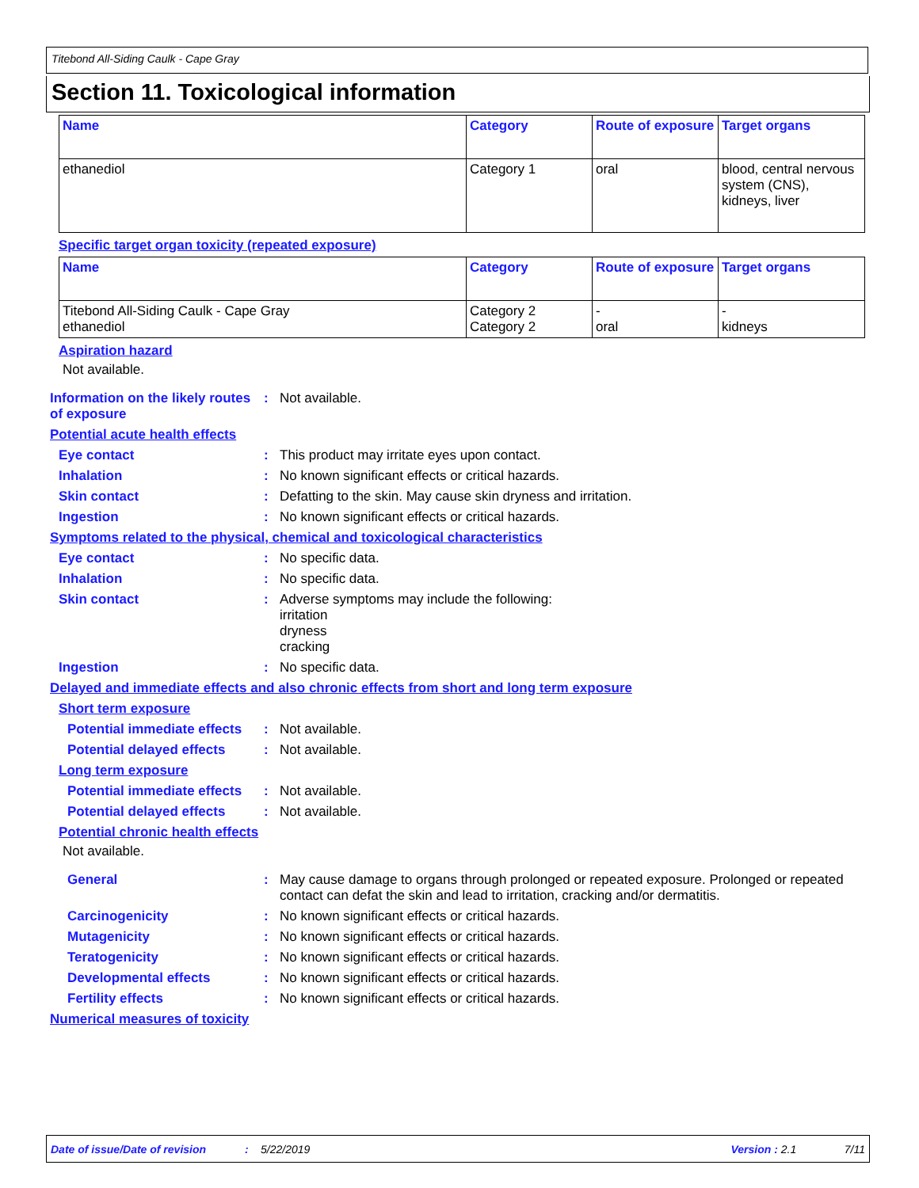Titebond All-Siding Caulk - Cape Gray
Section 11. Toxicological information
| Name | Category | Route of exposure | Target organs |
| --- | --- | --- | --- |
| ethanediol | Category 1 | oral | blood, central nervous system (CNS), kidneys, liver |
Specific target organ toxicity (repeated exposure)
| Name | Category | Route of exposure | Target organs |
| --- | --- | --- | --- |
| Titebond All-Siding Caulk - Cape Gray ethanediol | Category 2 Category 2 | - oral | - kidneys |
Aspiration hazard
Not available.
Information on the likely routes of exposure
: Not available.
Potential acute health effects
Eye contact : This product may irritate eyes upon contact.
Inhalation : No known significant effects or critical hazards.
Skin contact : Defatting to the skin. May cause skin dryness and irritation.
Ingestion : No known significant effects or critical hazards.
Symptoms related to the physical, chemical and toxicological characteristics
Eye contact : No specific data.
Inhalation : No specific data.
Skin contact : Adverse symptoms may include the following:
irritation
dryness
cracking
Ingestion : No specific data.
Delayed and immediate effects and also chronic effects from short and long term exposure
Short term exposure
Potential immediate effects
: Not available.
Potential delayed effects
: Not available.
Long term exposure
Potential immediate effects
: Not available.
Potential delayed effects
: Not available.
Potential chronic health effects
Not available.
General : May cause damage to organs through prolonged or repeated exposure. Prolonged or repeated contact can defat the skin and lead to irritation, cracking and/or dermatitis.
Carcinogenicity : No known significant effects or critical hazards.
Mutagenicity : No known significant effects or critical hazards.
Teratogenicity : No known significant effects or critical hazards.
Developmental effects : No known significant effects or critical hazards.
Fertility effects : No known significant effects or critical hazards.
Numerical measures of toxicity
Date of issue/Date of revision: 5/22/2019 Version : 2.1 7/11